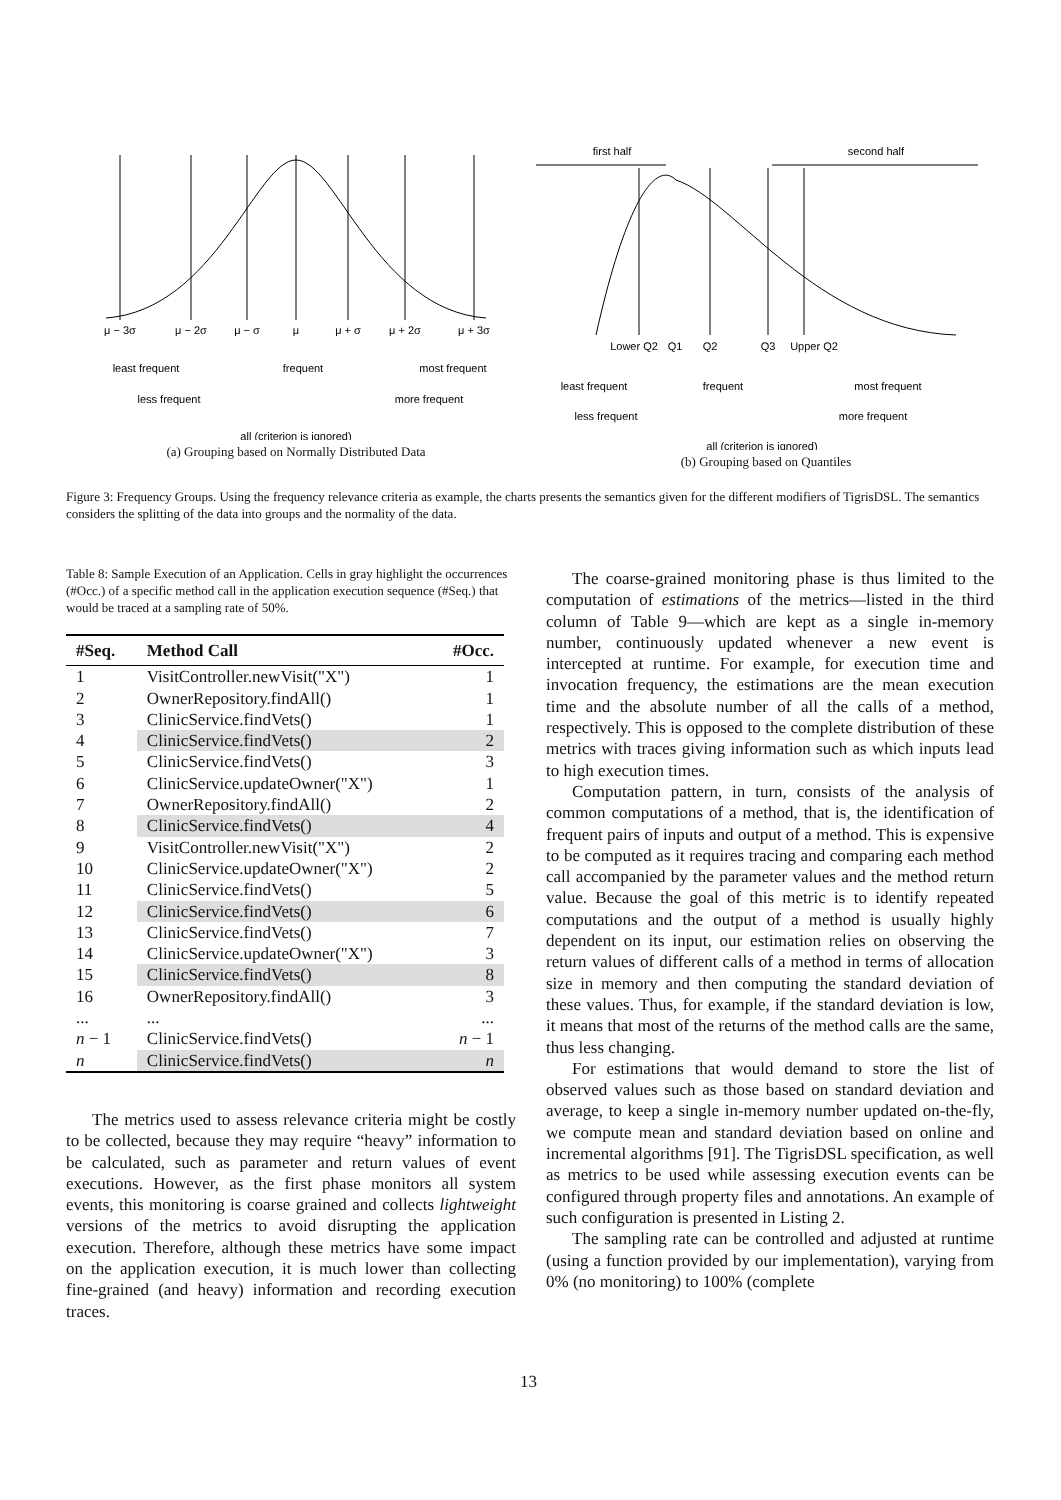μ − 3σ
μ − 2σ
μ − σ
μ
μ + σ
μ + 2σ
μ + 3σ
least frequent
frequent
most frequent
less frequent
more frequent
all (criterion is ignored)
(a) Grouping based on Normally Distributed Data
first half
second half
Lower Q2
Q1
Q2
Q3
Upper Q2
least frequent
frequent
most frequent
less frequent
more frequent
all (criterion is ignored)
(b) Grouping based on Quantiles
Figure 3: Frequency Groups. Using the frequency relevance criteria as example, the charts presents the semantics given for the different modifiers of TigrisDSL. The semantics considers the splitting of the data into groups and the normality of the data.
Table 8: Sample Execution of an Application. Cells in gray highlight the occurrences (#Occ.) of a specific method call in the application execution sequence (#Seq.) that would be traced at a sampling rate of 50%.
| #Seq. | Method Call | #Occ. |
| --- | --- | --- |
| 1 | VisitController.newVisit("X") | 1 |
| 2 | OwnerRepository.findAll() | 1 |
| 3 | ClinicService.findVets() | 1 |
| 4 | ClinicService.findVets() | 2 |
| 5 | ClinicService.findVets() | 3 |
| 6 | ClinicService.updateOwner("X") | 1 |
| 7 | OwnerRepository.findAll() | 2 |
| 8 | ClinicService.findVets() | 4 |
| 9 | VisitController.newVisit("X") | 2 |
| 10 | ClinicService.updateOwner("X") | 2 |
| 11 | ClinicService.findVets() | 5 |
| 12 | ClinicService.findVets() | 6 |
| 13 | ClinicService.findVets() | 7 |
| 14 | ClinicService.updateOwner("X") | 3 |
| 15 | ClinicService.findVets() | 8 |
| 16 | OwnerRepository.findAll() | 3 |
| ... | ... | ... |
| n − 1 | ClinicService.findVets() | n − 1 |
| n | ClinicService.findVets() | n |
The metrics used to assess relevance criteria might be costly to be collected, because they may require “heavy” information to be calculated, such as parameter and return values of event executions. However, as the first phase monitors all system events, this monitoring is coarse grained and collects lightweight versions of the metrics to avoid disrupting the application execution. Therefore, although these metrics have some impact on the application execution, it is much lower than collecting fine-grained (and heavy) information and recording execution traces.
The coarse-grained monitoring phase is thus limited to the computation of estimations of the metrics—listed in the third column of Table 9—which are kept as a single in-memory number, continuously updated whenever a new event is intercepted at runtime. For example, for execution time and invocation frequency, the estimations are the mean execution time and the absolute number of all the calls of a method, respectively. This is opposed to the complete distribution of these metrics with traces giving information such as which inputs lead to high execution times.
Computation pattern, in turn, consists of the analysis of common computations of a method, that is, the identification of frequent pairs of inputs and output of a method. This is expensive to be computed as it requires tracing and comparing each method call accompanied by the parameter values and the method return value. Because the goal of this metric is to identify repeated computations and the output of a method is usually highly dependent on its input, our estimation relies on observing the return values of different calls of a method in terms of allocation size in memory and then computing the standard deviation of these values. Thus, for example, if the standard deviation is low, it means that most of the returns of the method calls are the same, thus less changing.
For estimations that would demand to store the list of observed values such as those based on standard deviation and average, to keep a single in-memory number updated on-the-fly, we compute mean and standard deviation based on online and incremental algorithms [91]. The TigrisDSL specification, as well as metrics to be used while assessing execution events can be configured through property files and annotations. An example of such configuration is presented in Listing 2.
The sampling rate can be controlled and adjusted at runtime (using a function provided by our implementation), varying from 0% (no monitoring) to 100% (complete
13